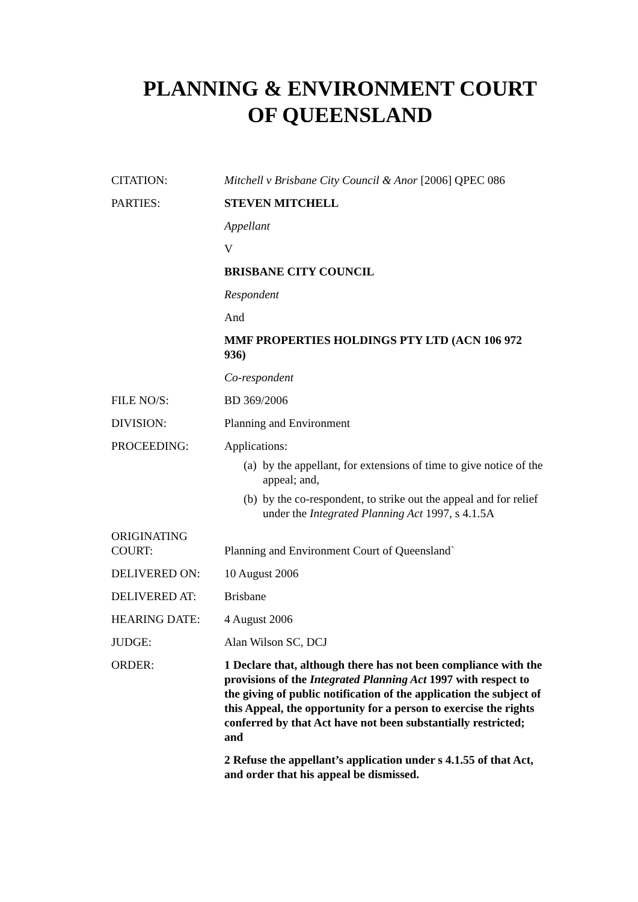PLANNING & ENVIRONMENT COURT
OF QUEENSLAND
| CITATION: | Mitchell v Brisbane City Council & Anor [2006] QPEC 086 |
| PARTIES: | STEVEN MITCHELL Appellant V BRISBANE CITY COUNCIL Respondent And MMF PROPERTIES HOLDINGS PTY LTD (ACN 106 972 936) Co-respondent |
| FILE NO/S: | BD 369/2006 |
| DIVISION: | Planning and Environment |
| PROCEEDING: | Applications: (a) by the appellant, for extensions of time to give notice of the appeal; and, (b) by the co-respondent, to strike out the appeal and for relief under the Integrated Planning Act 1997, s 4.1.5A |
| ORIGINATING COURT: | Planning and Environment Court of Queensland` |
| DELIVERED ON: | 10 August 2006 |
| DELIVERED AT: | Brisbane |
| HEARING DATE: | 4 August 2006 |
| JUDGE: | Alan Wilson SC, DCJ |
| ORDER: | 1 Declare that, although there has not been compliance with the provisions of the Integrated Planning Act 1997 with respect to the giving of public notification of the application the subject of this Appeal, the opportunity for a person to exercise the rights conferred by that Act have not been substantially restricted; and 2 Refuse the appellant’s application under s 4.1.55 of that Act, and order that his appeal be dismissed. |